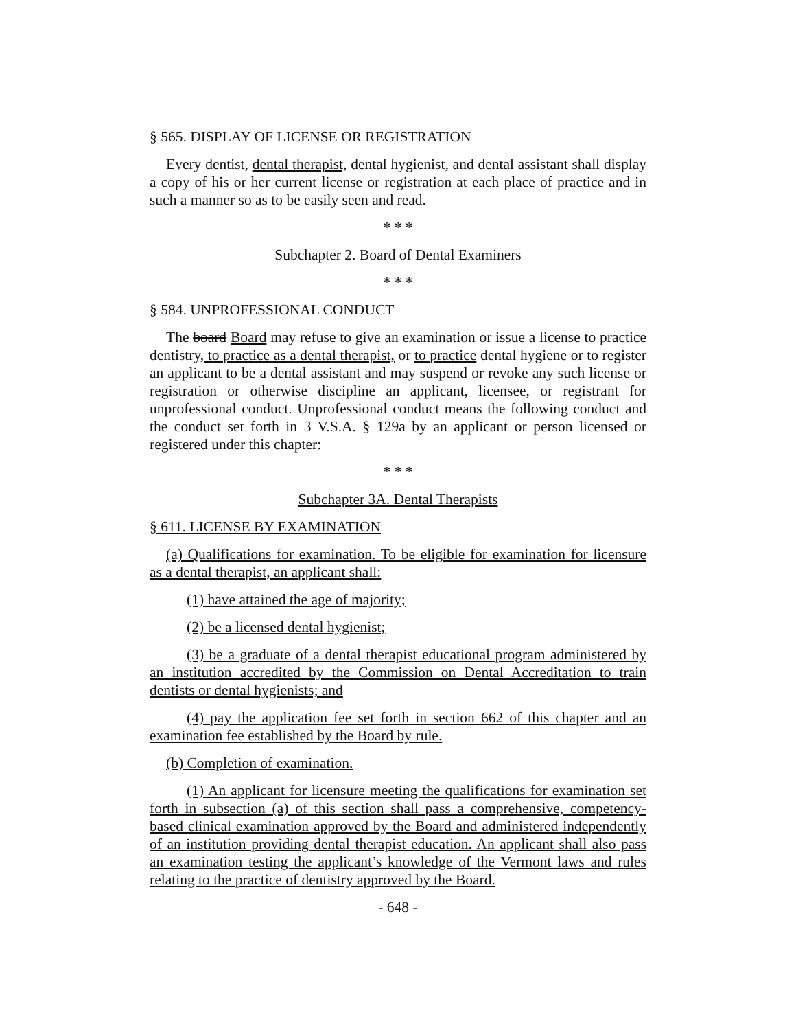§ 565. DISPLAY OF LICENSE OR REGISTRATION
Every dentist, dental therapist, dental hygienist, and dental assistant shall display a copy of his or her current license or registration at each place of practice and in such a manner so as to be easily seen and read.
* * *
Subchapter 2. Board of Dental Examiners
* * *
§ 584. UNPROFESSIONAL CONDUCT
The board Board may refuse to give an examination or issue a license to practice dentistry, to practice as a dental therapist, or to practice dental hygiene or to register an applicant to be a dental assistant and may suspend or revoke any such license or registration or otherwise discipline an applicant, licensee, or registrant for unprofessional conduct. Unprofessional conduct means the following conduct and the conduct set forth in 3 V.S.A. § 129a by an applicant or person licensed or registered under this chapter:
* * *
Subchapter 3A. Dental Therapists
§ 611. LICENSE BY EXAMINATION
(a) Qualifications for examination. To be eligible for examination for licensure as a dental therapist, an applicant shall:
(1) have attained the age of majority;
(2) be a licensed dental hygienist;
(3) be a graduate of a dental therapist educational program administered by an institution accredited by the Commission on Dental Accreditation to train dentists or dental hygienists; and
(4) pay the application fee set forth in section 662 of this chapter and an examination fee established by the Board by rule.
(b) Completion of examination.
(1) An applicant for licensure meeting the qualifications for examination set forth in subsection (a) of this section shall pass a comprehensive, competency-based clinical examination approved by the Board and administered independently of an institution providing dental therapist education. An applicant shall also pass an examination testing the applicant’s knowledge of the Vermont laws and rules relating to the practice of dentistry approved by the Board.
- 648 -